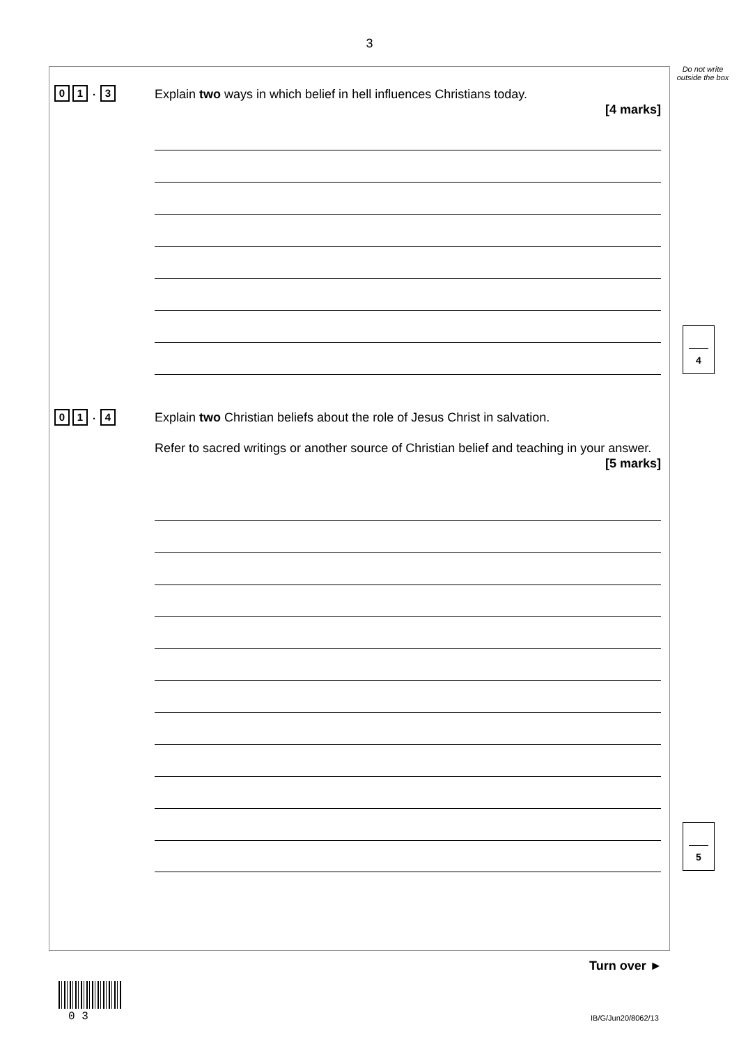3
Do not write outside the box
0 1. 3
Explain two ways in which belief in hell influences Christians today.
[4 marks]
4
0 1. 4
Explain two Christian beliefs about the role of Jesus Christ in salvation.
Refer to sacred writings or another source of Christian belief and teaching in your answer.
[5 marks]
5
Turn over ►
0 3 IB/G/Jun20/8062/13